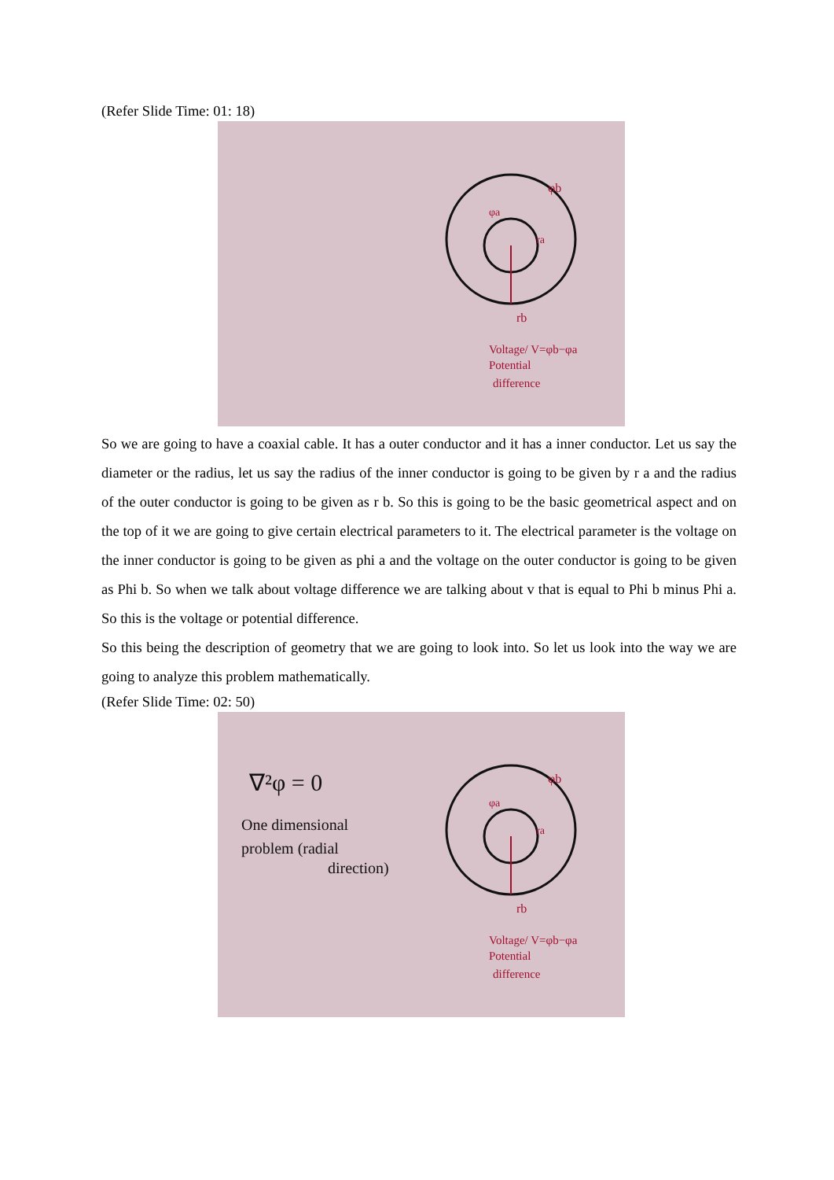(Refer Slide Time: 01: 18)
φb
φa
ra
rb
Voltage/ V=φb−φa
Potential
difference
So we are going to have a coaxial cable. It has a outer conductor and it has a inner conductor. Let us say the diameter or the radius, let us say the radius of the inner conductor is going to be given by r a and the radius of the outer conductor is going to be given as r b. So this is going to be the basic geometrical aspect and on the top of it we are going to give certain electrical parameters to it. The electrical parameter is the voltage on the inner conductor is going to be given as phi a and the voltage on the outer conductor is going to be given as Phi b. So when we talk about voltage difference we are talking about v that is equal to Phi b minus Phi a. So this is the voltage or potential difference.
So this being the description of geometry that we are going to look into. So let us look into the way we are going to analyze this problem mathematically.
(Refer Slide Time: 02: 50)
∇²φ = 0
One dimensional
problem (radial
direction)
φb
φa
ra
rb
Voltage/ V=φb−φa
Potential
difference